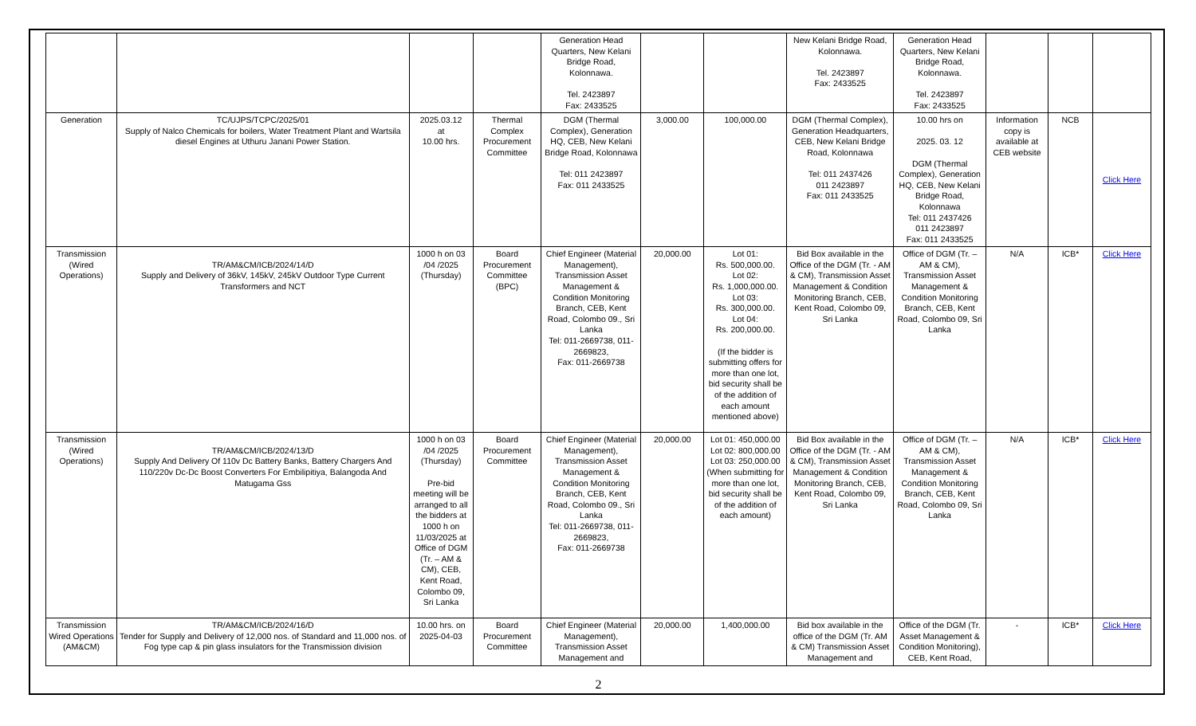| | | | | Generation Head Quarters, New Kelani Bridge Road, Kolonnawa. Tel. 2423897 Fax: 2433525 | | | New Kelani Bridge Road, Kolonnawa. Tel. 2423897 Fax: 2433525 | Generation Head Quarters, New Kelani Bridge Road, Kolonnawa. Tel. 2423897 Fax: 2433525 | | | |
| Generation | TC/UJPS/TCPC/2025/01 Supply of Nalco Chemicals for boilers, Water Treatment Plant and Wartsila diesel Engines at Uthuru Janani Power Station. | 2025.03.12 at 10.00 hrs. | Thermal Complex Procurement Committee | DGM (Thermal Complex), Generation HQ, CEB, New Kelani Bridge Road, Kolonnawa Tel: 011 2423897 Fax: 011 2433525 | 3,000.00 | 100,000.00 | DGM (Thermal Complex), Generation Headquarters, CEB, New Kelani Bridge Road, Kolonnawa Tel: 011 2437426 011 2423897 Fax: 011 2433525 | 10.00 hrs on 2025. 03. 12 DGM (Thermal Complex), Generation HQ, CEB, New Kelani Bridge Road, Kolonnawa Tel: 011 2437426 011 2423897 Fax: 011 2433525 | Information copy is available at CEB website | NCB | Click Here |
| Transmission (Wired Operations) | TR/AM&CM/ICB/2024/14/D Supply and Delivery of 36kV, 145kV, 245kV Outdoor Type Current Transformers and NCT | 1000 h on 03 /04 /2025 (Thursday) | Board Procurement Committee (BPC) | Chief Engineer (Material Management), Transmission Asset Management & Condition Monitoring Branch, CEB, Kent Road, Colombo 09., Sri Lanka Tel: 011-2669738, 011-2669823, Fax: 011-2669738 | 20,000.00 | Lot 01: Rs. 500,000.00. Lot 02: Rs. 1,000,000.00. Lot 03: Rs. 300,000.00. Lot 04: Rs. 200,000.00. (If the bidder is submitting offers for more than one lot, bid security shall be of the addition of each amount mentioned above) | Bid Box available in the Office of the DGM (Tr. - AM & CM), Transmission Asset Management & Condition Monitoring Branch, CEB, Kent Road, Colombo 09, Sri Lanka | Office of DGM (Tr. – AM & CM), Transmission Asset Management & Condition Monitoring Branch, CEB, Kent Road, Colombo 09, Sri Lanka | N/A | ICB* | Click Here |
| Transmission (Wired Operations) | TR/AM&CM/ICB/2024/13/D Supply And Delivery Of 110v Dc Battery Banks, Battery Chargers And 110/220v Dc-Dc Boost Converters For Embilipitiya, Balangoda And Matugama Gss | 1000 h on 03 /04 /2025 (Thursday) Pre-bid meeting will be arranged to all the bidders at 1000 h on 11/03/2025 at Office of DGM (Tr. – AM & CM), CEB, Kent Road, Colombo 09, Sri Lanka | Board Procurement Committee | Chief Engineer (Material Management), Transmission Asset Management & Condition Monitoring Branch, CEB, Kent Road, Colombo 09., Sri Lanka Tel: 011-2669738, 011-2669823, Fax: 011-2669738 | 20,000.00 | Lot 01: 450,000.00 Lot 02: 800,000.00 Lot 03: 250,000.00 (When submitting for more than one lot, bid security shall be of the addition of each amount) | Bid Box available in the Office of the DGM (Tr. - AM & CM), Transmission Asset Management & Condition Monitoring Branch, CEB, Kent Road, Colombo 09, Sri Lanka | Office of DGM (Tr. – AM & CM), Transmission Asset Management & Condition Monitoring Branch, CEB, Kent Road, Colombo 09, Sri Lanka | N/A | ICB* | Click Here |
| Transmission Wired Operations (AM&CM) | TR/AM&CM/ICB/2024/16/D Tender for Supply and Delivery of 12,000 nos. of Standard and 11,000 nos. of Fog type cap & pin glass insulators for the Transmission division | 10.00 hrs. on 2025-04-03 | Board Procurement Committee | Chief Engineer (Material Management), Transmission Asset Management and | 20,000.00 | 1,400,000.00 | Bid box available in the office of the DGM (Tr. AM & CM) Transmission Asset Management and | Office of the DGM (Tr. Asset Management & Condition Monitoring), CEB, Kent Road, | - | ICB* | Click Here |
2